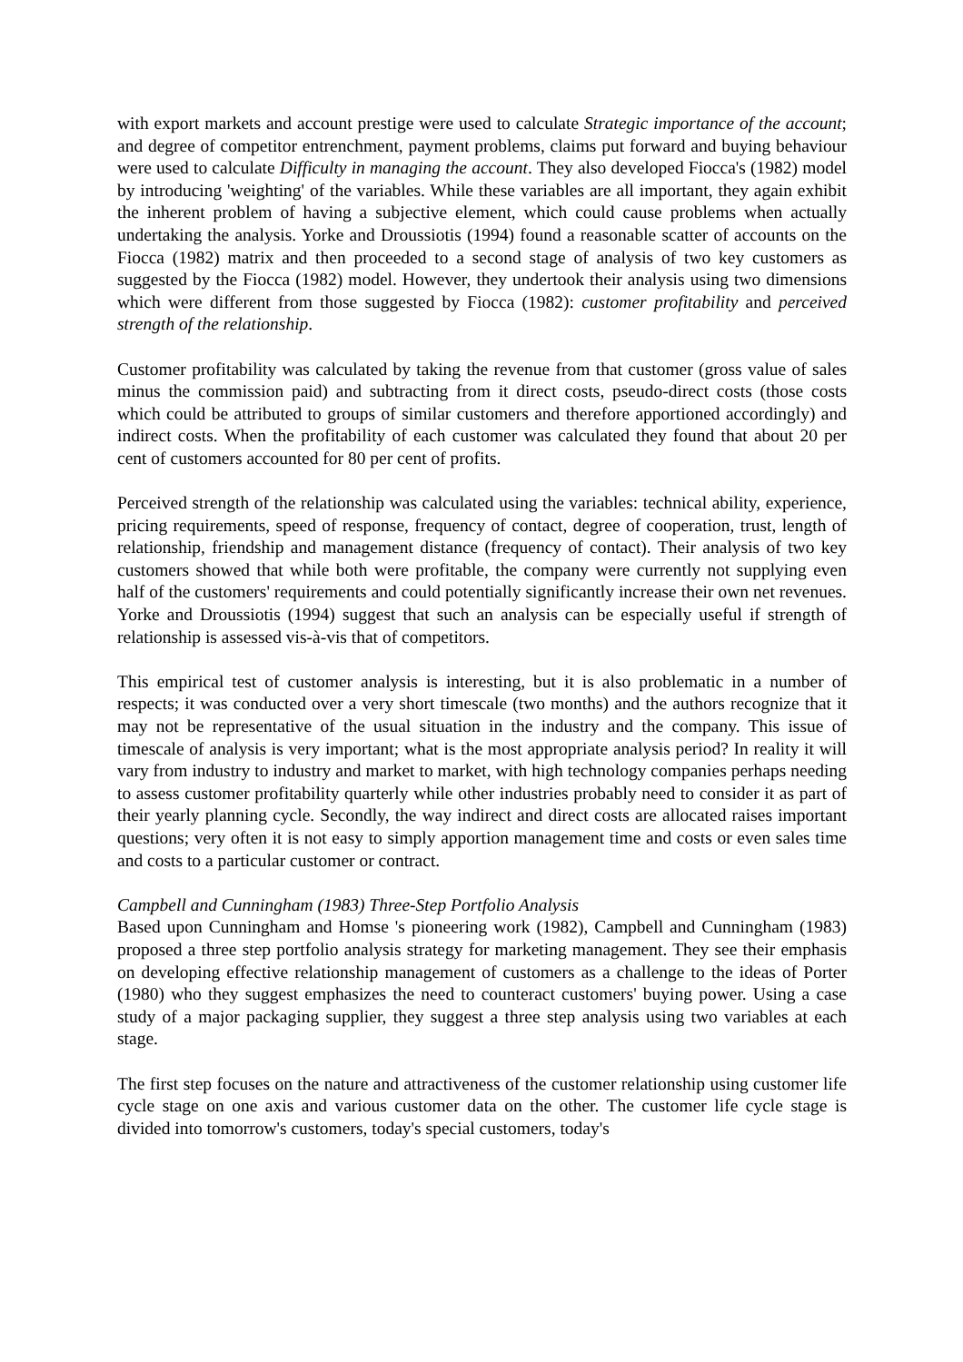with export markets and account prestige were used to calculate Strategic importance of the account; and degree of competitor entrenchment, payment problems, claims put forward and buying behaviour were used to calculate Difficulty in managing the account. They also developed Fiocca's (1982) model by introducing 'weighting' of the variables. While these variables are all important, they again exhibit the inherent problem of having a subjective element, which could cause problems when actually undertaking the analysis. Yorke and Droussiotis (1994) found a reasonable scatter of accounts on the Fiocca (1982) matrix and then proceeded to a second stage of analysis of two key customers as suggested by the Fiocca (1982) model. However, they undertook their analysis using two dimensions which were different from those suggested by Fiocca (1982): customer profitability and perceived strength of the relationship.
Customer profitability was calculated by taking the revenue from that customer (gross value of sales minus the commission paid) and subtracting from it direct costs, pseudo-direct costs (those costs which could be attributed to groups of similar customers and therefore apportioned accordingly) and indirect costs. When the profitability of each customer was calculated they found that about 20 per cent of customers accounted for 80 per cent of profits.
Perceived strength of the relationship was calculated using the variables: technical ability, experience, pricing requirements, speed of response, frequency of contact, degree of cooperation, trust, length of relationship, friendship and management distance (frequency of contact). Their analysis of two key customers showed that while both were profitable, the company were currently not supplying even half of the customers' requirements and could potentially significantly increase their own net revenues. Yorke and Droussiotis (1994) suggest that such an analysis can be especially useful if strength of relationship is assessed vis-à-vis that of competitors.
This empirical test of customer analysis is interesting, but it is also problematic in a number of respects; it was conducted over a very short timescale (two months) and the authors recognize that it may not be representative of the usual situation in the industry and the company. This issue of timescale of analysis is very important; what is the most appropriate analysis period? In reality it will vary from industry to industry and market to market, with high technology companies perhaps needing to assess customer profitability quarterly while other industries probably need to consider it as part of their yearly planning cycle. Secondly, the way indirect and direct costs are allocated raises important questions; very often it is not easy to simply apportion management time and costs or even sales time and costs to a particular customer or contract.
Campbell and Cunningham (1983) Three-Step Portfolio Analysis
Based upon Cunningham and Homse 's pioneering work (1982), Campbell and Cunningham (1983) proposed a three step portfolio analysis strategy for marketing management. They see their emphasis on developing effective relationship management of customers as a challenge to the ideas of Porter (1980) who they suggest emphasizes the need to counteract customers' buying power. Using a case study of a major packaging supplier, they suggest a three step analysis using two variables at each stage.
The first step focuses on the nature and attractiveness of the customer relationship using customer life cycle stage on one axis and various customer data on the other. The customer life cycle stage is divided into tomorrow's customers, today's special customers, today's